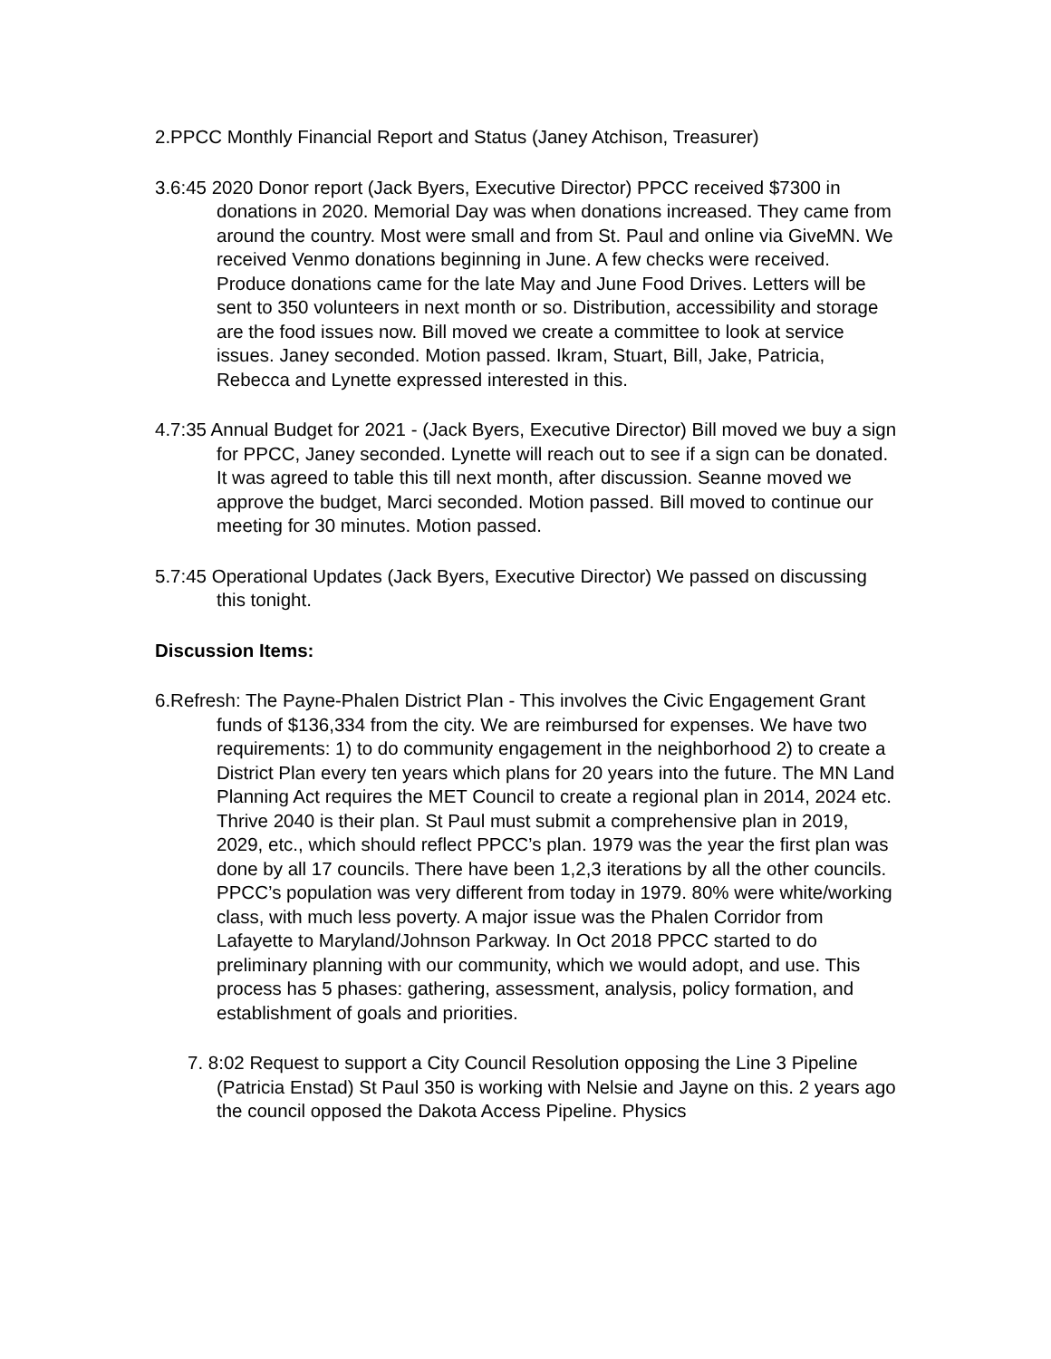2.PPCC Monthly Financial Report and Status (Janey Atchison, Treasurer)
3.6:45 2020 Donor report (Jack Byers, Executive Director) PPCC received $7300 in donations in 2020. Memorial Day was when donations increased. They came from around the country. Most were small and from St. Paul and online via GiveMN. We received Venmo donations beginning in June. A few checks were received. Produce donations came for the late May and June Food Drives. Letters will be sent to 350 volunteers in next month or so. Distribution, accessibility and storage are the food issues now. Bill moved we create a committee to look at service issues. Janey seconded. Motion passed. Ikram, Stuart, Bill, Jake, Patricia, Rebecca and Lynette expressed interested in this.
4.7:35 Annual Budget for 2021 - (Jack Byers, Executive Director) Bill moved we buy a sign for PPCC, Janey seconded. Lynette will reach out to see if a sign can be donated. It was agreed to table this till next month, after discussion. Seanne moved we approve the budget, Marci seconded. Motion passed. Bill moved to continue our meeting for 30 minutes. Motion passed.
5.7:45 Operational Updates (Jack Byers, Executive Director) We passed on discussing this tonight.
Discussion Items:
6.Refresh: The Payne-Phalen District Plan - This involves the Civic Engagement Grant funds of $136,334 from the city. We are reimbursed for expenses. We have two requirements: 1) to do community engagement in the neighborhood 2) to create a District Plan every ten years which plans for 20 years into the future. The MN Land Planning Act requires the MET Council to create a regional plan in 2014, 2024 etc. Thrive 2040 is their plan. St Paul must submit a comprehensive plan in 2019, 2029, etc., which should reflect PPCC’s plan. 1979 was the year the first plan was done by all 17 councils. There have been 1,2,3 iterations by all the other councils. PPCC’s population was very different from today in 1979. 80% were white/working class, with much less poverty. A major issue was the Phalen Corridor from Lafayette to Maryland/Johnson Parkway. In Oct 2018 PPCC started to do preliminary planning with our community, which we would adopt, and use. This process has 5 phases: gathering, assessment, analysis, policy formation, and establishment of goals and priorities.
7. 8:02 Request to support a City Council Resolution opposing the Line 3 Pipeline (Patricia Enstad) St Paul 350 is working with Nelsie and Jayne on this. 2 years ago the council opposed the Dakota Access Pipeline. Physics